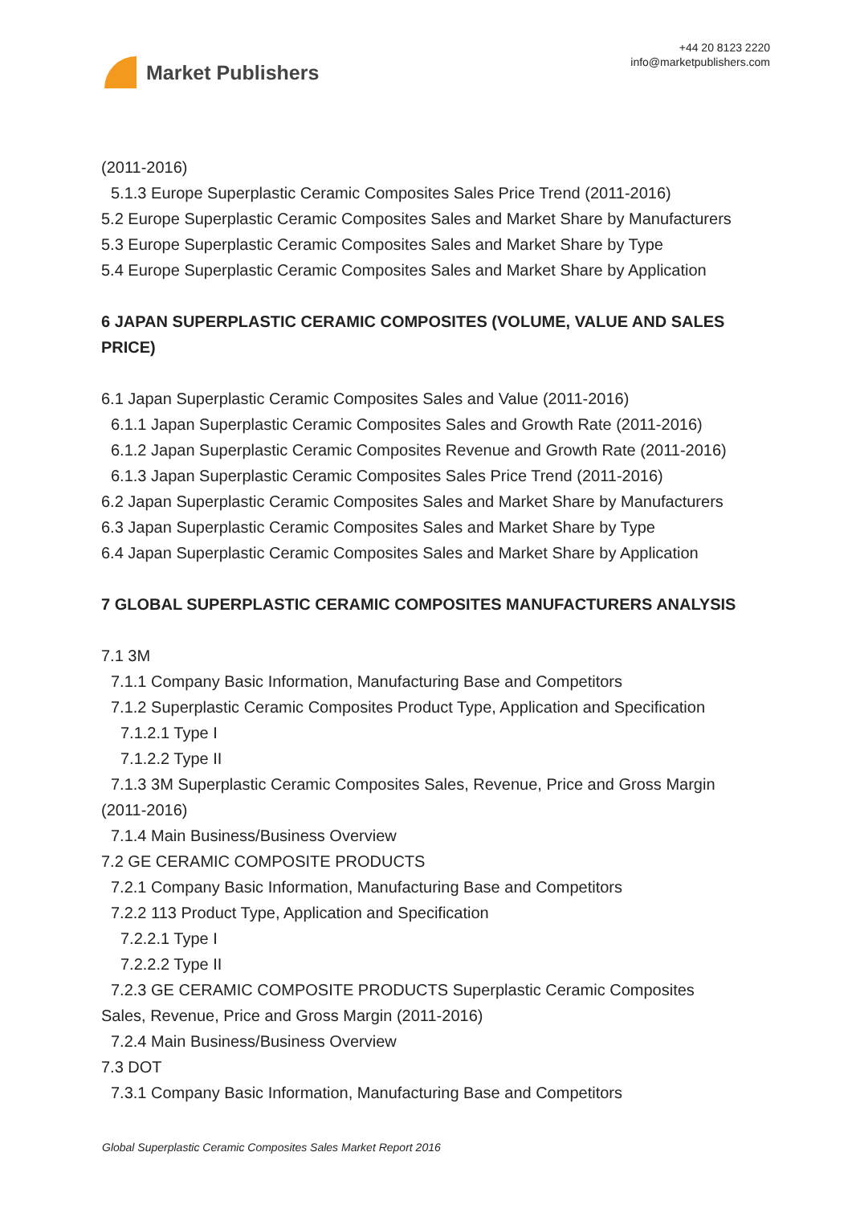Market Publishers
+44 20 8123 2220
info@marketpublishers.com
(2011-2016)
5.1.3 Europe Superplastic Ceramic Composites Sales Price Trend (2011-2016)
5.2 Europe Superplastic Ceramic Composites Sales and Market Share by Manufacturers
5.3 Europe Superplastic Ceramic Composites Sales and Market Share by Type
5.4 Europe Superplastic Ceramic Composites Sales and Market Share by Application
6 JAPAN SUPERPLASTIC CERAMIC COMPOSITES (VOLUME, VALUE AND SALES PRICE)
6.1 Japan Superplastic Ceramic Composites Sales and Value (2011-2016)
6.1.1 Japan Superplastic Ceramic Composites Sales and Growth Rate (2011-2016)
6.1.2 Japan Superplastic Ceramic Composites Revenue and Growth Rate (2011-2016)
6.1.3 Japan Superplastic Ceramic Composites Sales Price Trend (2011-2016)
6.2 Japan Superplastic Ceramic Composites Sales and Market Share by Manufacturers
6.3 Japan Superplastic Ceramic Composites Sales and Market Share by Type
6.4 Japan Superplastic Ceramic Composites Sales and Market Share by Application
7 GLOBAL SUPERPLASTIC CERAMIC COMPOSITES MANUFACTURERS ANALYSIS
7.1 3M
7.1.1 Company Basic Information, Manufacturing Base and Competitors
7.1.2 Superplastic Ceramic Composites Product Type, Application and Specification
7.1.2.1 Type I
7.1.2.2 Type II
7.1.3 3M Superplastic Ceramic Composites Sales, Revenue, Price and Gross Margin
(2011-2016)
7.1.4 Main Business/Business Overview
7.2 GE CERAMIC COMPOSITE PRODUCTS
7.2.1 Company Basic Information, Manufacturing Base and Competitors
7.2.2 113 Product Type, Application and Specification
7.2.2.1 Type I
7.2.2.2 Type II
7.2.3 GE CERAMIC COMPOSITE PRODUCTS Superplastic Ceramic Composites
Sales, Revenue, Price and Gross Margin (2011-2016)
7.2.4 Main Business/Business Overview
7.3 DOT
7.3.1 Company Basic Information, Manufacturing Base and Competitors
Global Superplastic Ceramic Composites Sales Market Report 2016